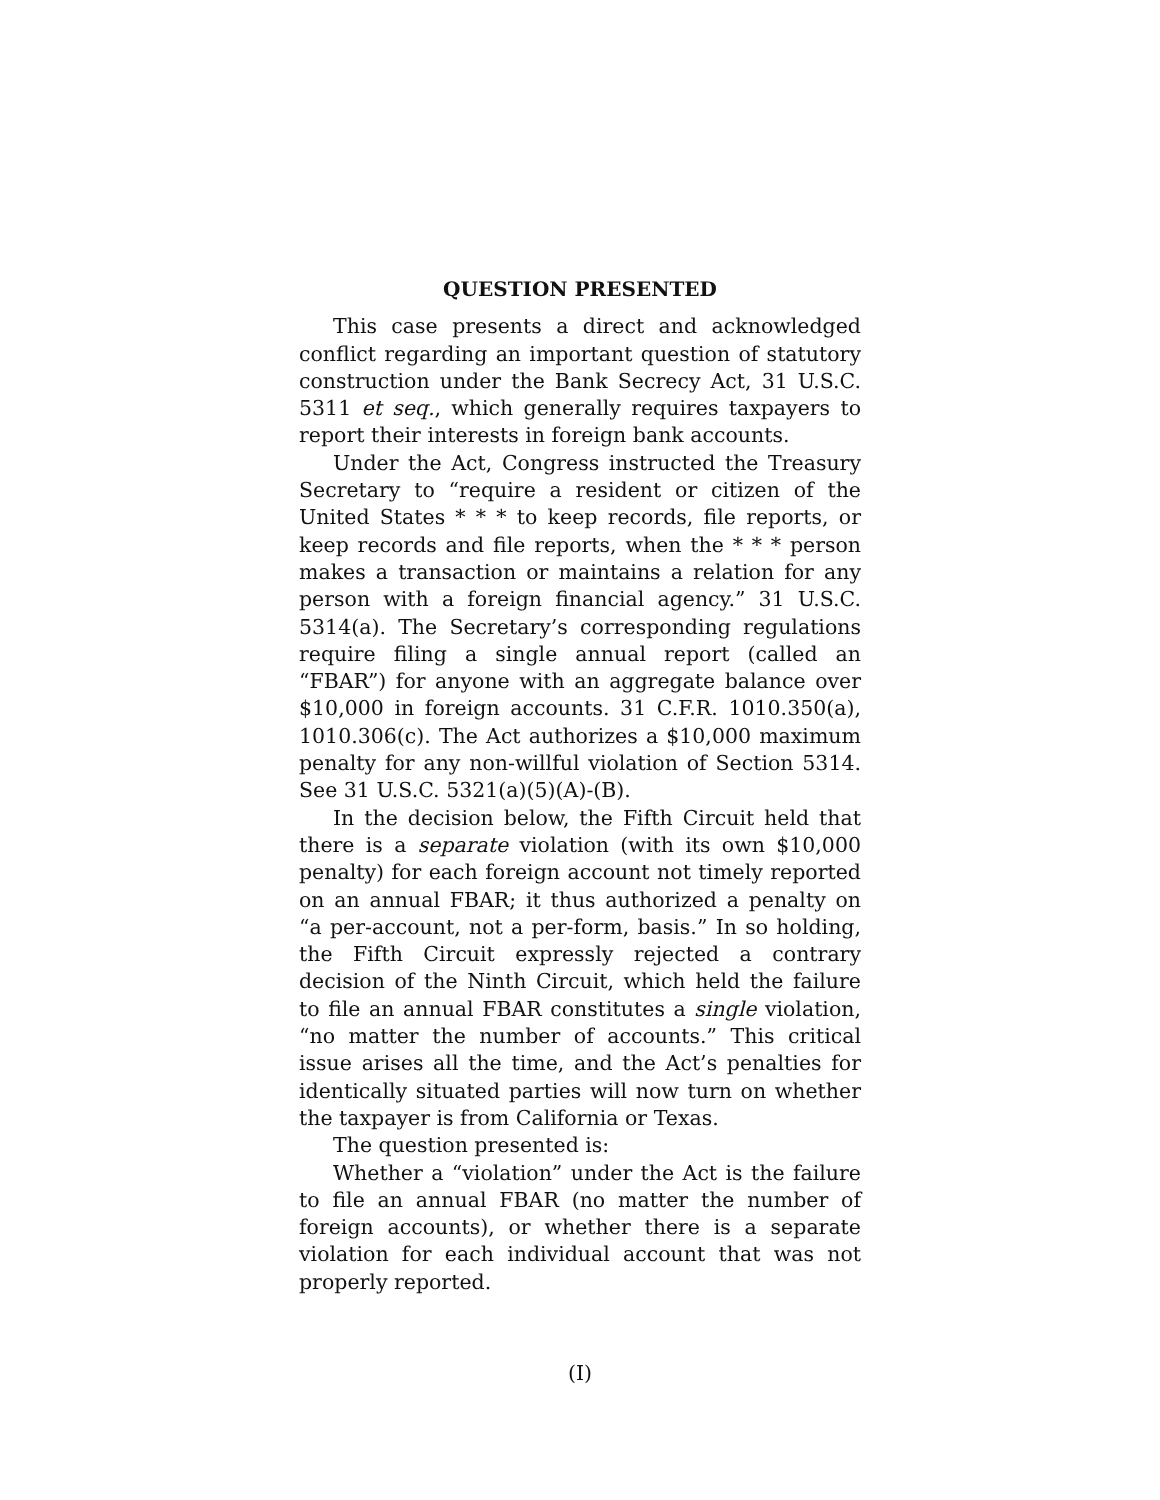QUESTION PRESENTED
This case presents a direct and acknowledged conflict regarding an important question of statutory construction under the Bank Secrecy Act, 31 U.S.C. 5311 et seq., which generally requires taxpayers to report their interests in foreign bank accounts.
Under the Act, Congress instructed the Treasury Secretary to “require a resident or citizen of the United States * * * to keep records, file reports, or keep records and file reports, when the * * * person makes a transaction or maintains a relation for any person with a foreign financial agency.” 31 U.S.C. 5314(a). The Secretary’s corresponding regulations require filing a single annual report (called an “FBAR”) for anyone with an aggregate balance over $10,000 in foreign accounts. 31 C.F.R. 1010.350(a), 1010.306(c). The Act authorizes a $10,000 maximum penalty for any non-willful violation of Section 5314. See 31 U.S.C. 5321(a)(5)(A)-(B).
In the decision below, the Fifth Circuit held that there is a separate violation (with its own $10,000 penalty) for each foreign account not timely reported on an annual FBAR; it thus authorized a penalty on “a per-account, not a per-form, basis.” In so holding, the Fifth Circuit expressly rejected a contrary decision of the Ninth Circuit, which held the failure to file an annual FBAR constitutes a single violation, “no matter the number of accounts.” This critical issue arises all the time, and the Act’s penalties for identically situated parties will now turn on whether the taxpayer is from California or Texas.
The question presented is:
Whether a “violation” under the Act is the failure to file an annual FBAR (no matter the number of foreign accounts), or whether there is a separate violation for each individual account that was not properly reported.
(I)